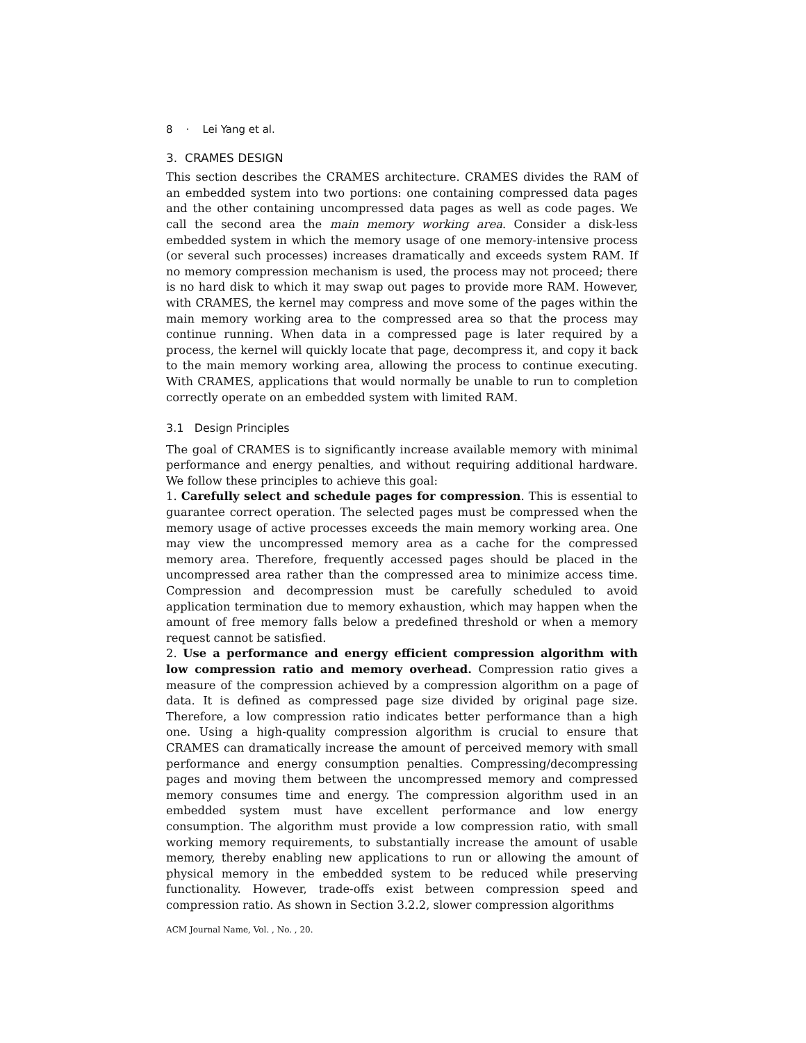8 · Lei Yang et al.
3. CRAMES DESIGN
This section describes the CRAMES architecture. CRAMES divides the RAM of an embedded system into two portions: one containing compressed data pages and the other containing uncompressed data pages as well as code pages. We call the second area the main memory working area. Consider a disk-less embedded system in which the memory usage of one memory-intensive process (or several such processes) increases dramatically and exceeds system RAM. If no memory compression mechanism is used, the process may not proceed; there is no hard disk to which it may swap out pages to provide more RAM. However, with CRAMES, the kernel may compress and move some of the pages within the main memory working area to the compressed area so that the process may continue running. When data in a compressed page is later required by a process, the kernel will quickly locate that page, decompress it, and copy it back to the main memory working area, allowing the process to continue executing. With CRAMES, applications that would normally be unable to run to completion correctly operate on an embedded system with limited RAM.
3.1 Design Principles
The goal of CRAMES is to significantly increase available memory with minimal performance and energy penalties, and without requiring additional hardware. We follow these principles to achieve this goal:
1. Carefully select and schedule pages for compression. This is essential to guarantee correct operation. The selected pages must be compressed when the memory usage of active processes exceeds the main memory working area. One may view the uncompressed memory area as a cache for the compressed memory area. Therefore, frequently accessed pages should be placed in the uncompressed area rather than the compressed area to minimize access time. Compression and decompression must be carefully scheduled to avoid application termination due to memory exhaustion, which may happen when the amount of free memory falls below a predefined threshold or when a memory request cannot be satisfied.
2. Use a performance and energy efficient compression algorithm with low compression ratio and memory overhead. Compression ratio gives a measure of the compression achieved by a compression algorithm on a page of data. It is defined as compressed page size divided by original page size. Therefore, a low compression ratio indicates better performance than a high one. Using a high-quality compression algorithm is crucial to ensure that CRAMES can dramatically increase the amount of perceived memory with small performance and energy consumption penalties. Compressing/decompressing pages and moving them between the uncompressed memory and compressed memory consumes time and energy. The compression algorithm used in an embedded system must have excellent performance and low energy consumption. The algorithm must provide a low compression ratio, with small working memory requirements, to substantially increase the amount of usable memory, thereby enabling new applications to run or allowing the amount of physical memory in the embedded system to be reduced while preserving functionality. However, trade-offs exist between compression speed and compression ratio. As shown in Section 3.2.2, slower compression algorithms
ACM Journal Name, Vol. , No. , 20.